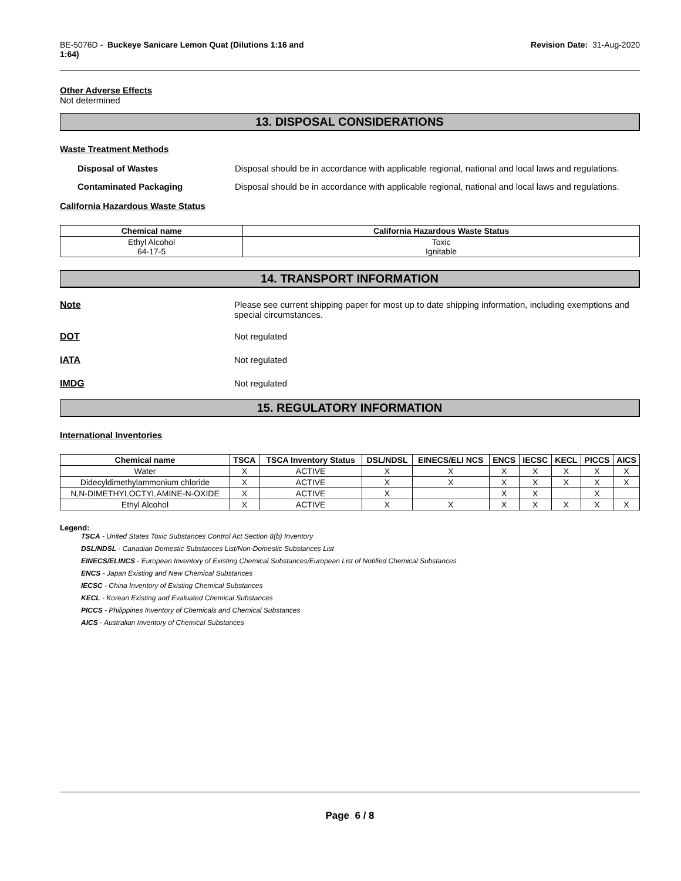BE-5076D - Buckeye Sanicare Lemon Quat (Dilutions 1:16 and
1:64)
Revision Date: 31-Aug-2020
Other Adverse Effects
Not determined
13. DISPOSAL CONSIDERATIONS
Waste Treatment Methods
Disposal of Wastes Disposal should be in accordance with applicable regional, national and local laws and regulations.
Contaminated Packaging Disposal should be in accordance with applicable regional, national and local laws and regulations.
California Hazardous Waste Status
| Chemical name | California Hazardous Waste Status |
| --- | --- |
| Ethyl Alcohol 64-17-5 | Toxic Ignitable |
14. TRANSPORT INFORMATION
Note Please see current shipping paper for most up to date shipping information, including exemptions and special circumstances.
DOT Not regulated
IATA Not regulated
IMDG Not regulated
15. REGULATORY INFORMATION
International Inventories
| Chemical name | TSCA | TSCA Inventory Status | DSL/NDSL | EINECS/ELI NCS | ENCS | IECSC | KECL | PICCS | AICS |
| --- | --- | --- | --- | --- | --- | --- | --- | --- | --- |
| Water | X | ACTIVE | X | X | X | X | X | X | X |
| Didecyldimethylammonium chloride | X | ACTIVE | X | X | X | X | X | X | X |
| N,N-DIMETHYLOCTYLAMINE-N-OXIDE | X | ACTIVE | X | | X | X | | X | |
| Ethyl Alcohol | X | ACTIVE | X | X | X | X | X | X | X |
Legend:
TSCA - United States Toxic Substances Control Act Section 8(b) Inventory
DSL/NDSL - Canadian Domestic Substances List/Non-Domestic Substances List
EINECS/ELINCS - European Inventory of Existing Chemical Substances/European List of Notified Chemical Substances
ENCS - Japan Existing and New Chemical Substances
IECSC - China Inventory of Existing Chemical Substances
KECL - Korean Existing and Evaluated Chemical Substances
PICCS - Philippines Inventory of Chemicals and Chemical Substances
AICS - Australian Inventory of Chemical Substances
Page 6 / 8